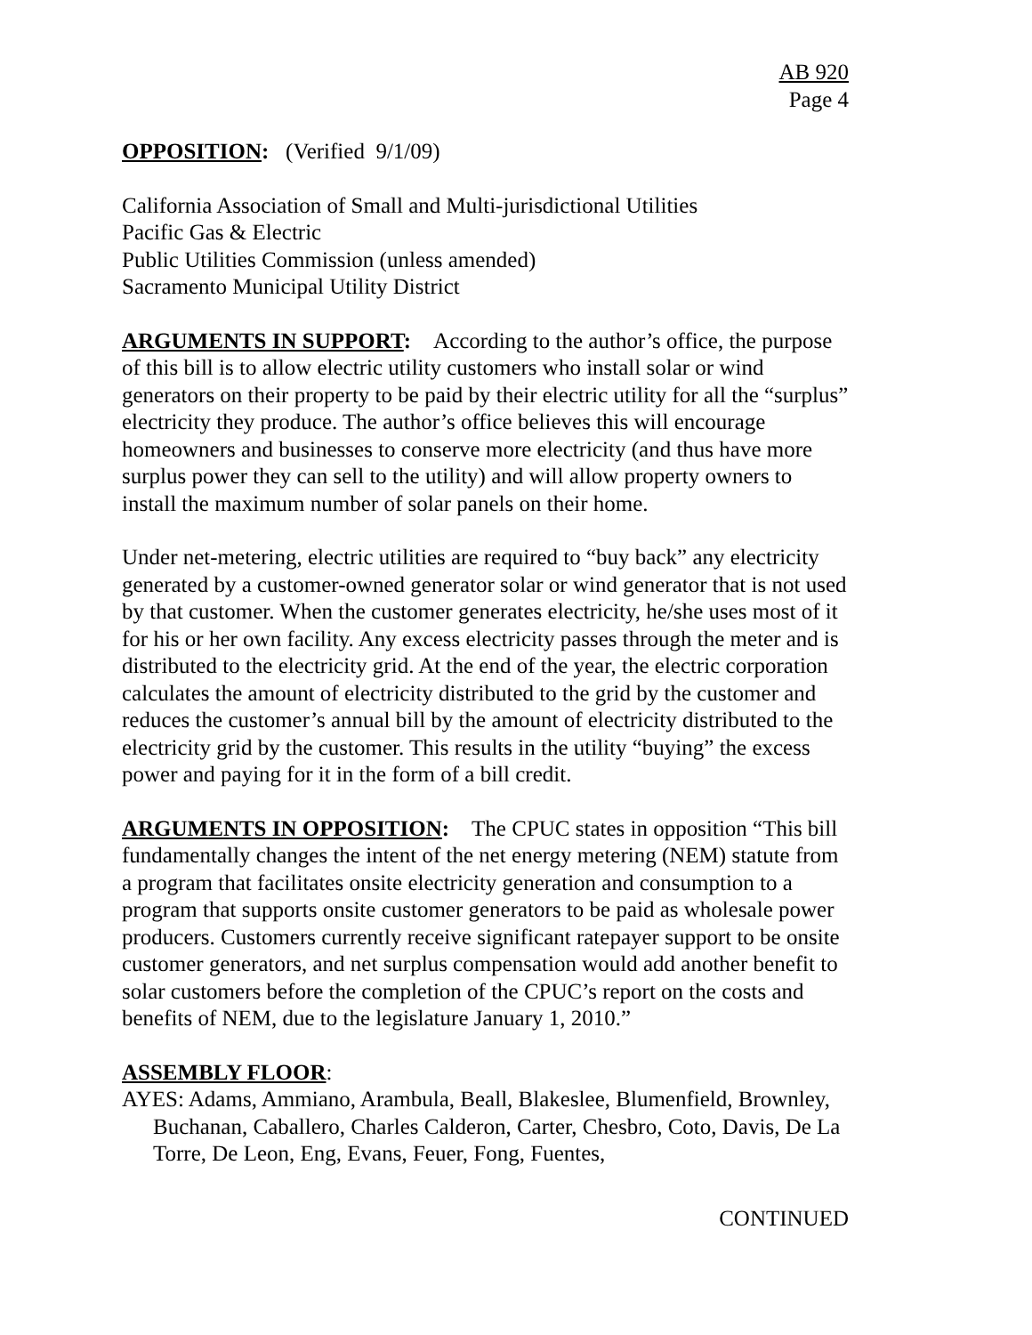AB 920
Page 4
OPPOSITION: (Verified 9/1/09)
California Association of Small and Multi-jurisdictional Utilities
Pacific Gas & Electric
Public Utilities Commission (unless amended)
Sacramento Municipal Utility District
ARGUMENTS IN SUPPORT: According to the author’s office, the purpose of this bill is to allow electric utility customers who install solar or wind generators on their property to be paid by their electric utility for all the “surplus” electricity they produce. The author’s office believes this will encourage homeowners and businesses to conserve more electricity (and thus have more surplus power they can sell to the utility) and will allow property owners to install the maximum number of solar panels on their home.
Under net-metering, electric utilities are required to “buy back” any electricity generated by a customer-owned generator solar or wind generator that is not used by that customer. When the customer generates electricity, he/she uses most of it for his or her own facility. Any excess electricity passes through the meter and is distributed to the electricity grid. At the end of the year, the electric corporation calculates the amount of electricity distributed to the grid by the customer and reduces the customer’s annual bill by the amount of electricity distributed to the electricity grid by the customer. This results in the utility “buying” the excess power and paying for it in the form of a bill credit.
ARGUMENTS IN OPPOSITION: The CPUC states in opposition “This bill fundamentally changes the intent of the net energy metering (NEM) statute from a program that facilitates onsite electricity generation and consumption to a program that supports onsite customer generators to be paid as wholesale power producers. Customers currently receive significant ratepayer support to be onsite customer generators, and net surplus compensation would add another benefit to solar customers before the completion of the CPUC’s report on the costs and benefits of NEM, due to the legislature January 1, 2010.”
ASSEMBLY FLOOR:
AYES: Adams, Ammiano, Arambula, Beall, Blakeslee, Blumenfield, Brownley, Buchanan, Caballero, Charles Calderon, Carter, Chesbro, Coto, Davis, De La Torre, De Leon, Eng, Evans, Feuer, Fong, Fuentes,
CONTINUED